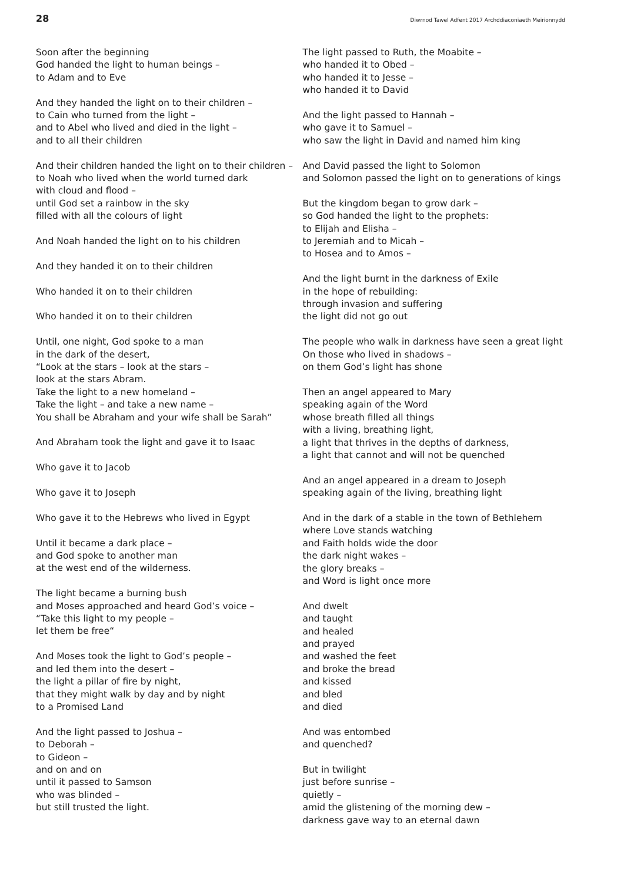28 Diwrnod Tawel Adfent 2017 Archddiaconiaeth Meirionnydd
Soon after the beginning
God handed the light to human beings –
to Adam and to Eve
And they handed the light on to their children –
to Cain who turned from the light –
and to Abel who lived and died in the light –
and to all their children
And their children handed the light on to their children –
to Noah who lived when the world turned dark
with cloud and flood –
until God set a rainbow in the sky
filled with all the colours of light
And Noah handed the light on to his children
And they handed it on to their children
Who handed it on to their children
Who handed it on to their children
Until, one night, God spoke to a man
in the dark of the desert,
“Look at the stars – look at the stars –
look at the stars Abram.
Take the light to a new homeland –
Take the light – and take a new name –
You shall be Abraham and your wife shall be Sarah”
And Abraham took the light and gave it to Isaac
Who gave it to Jacob
Who gave it to Joseph
Who gave it to the Hebrews who lived in Egypt
Until it became a dark place –
and God spoke to another man
at the west end of the wilderness.
The light became a burning bush
and Moses approached and heard God’s voice –
“Take this light to my people –
let them be free“
And Moses took the light to God’s people –
and led them into the desert –
the light a pillar of fire by night,
that they might walk by day and by night
to a Promised Land
And the light passed to Joshua –
to Deborah –
to Gideon –
and on and on
until it passed to Samson
who was blinded –
but still trusted the light.
The light passed to Ruth, the Moabite –
who handed it to Obed –
who handed it to Jesse –
who handed it to David
And the light passed to Hannah –
who gave it to Samuel –
who saw the light in David and named him king
And David passed the light to Solomon
and Solomon passed the light on to generations of kings
But the kingdom began to grow dark –
so God handed the light to the prophets:
to Elijah and Elisha –
to Jeremiah and to Micah –
to Hosea and to Amos –
And the light burnt in the darkness of Exile
in the hope of rebuilding:
through invasion and suffering
the light did not go out
The people who walk in darkness have seen a great light
On those who lived in shadows –
on them God’s light has shone
Then an angel appeared to Mary
speaking again of the Word
whose breath filled all things
with a living, breathing light,
a light that thrives in the depths of darkness,
a light that cannot and will not be quenched
And an angel appeared in a dream to Joseph
speaking again of the living, breathing light
And in the dark of a stable in the town of Bethlehem
where Love stands watching
and Faith holds wide the door
the dark night wakes –
the glory breaks –
and Word is light once more
And dwelt
and taught
and healed
and prayed
and washed the feet
and broke the bread
and kissed
and bled
and died
And was entombed
and quenched?
But in twilight
just before sunrise –
quietly –
amid the glistening of the morning dew –
darkness gave way to an eternal dawn